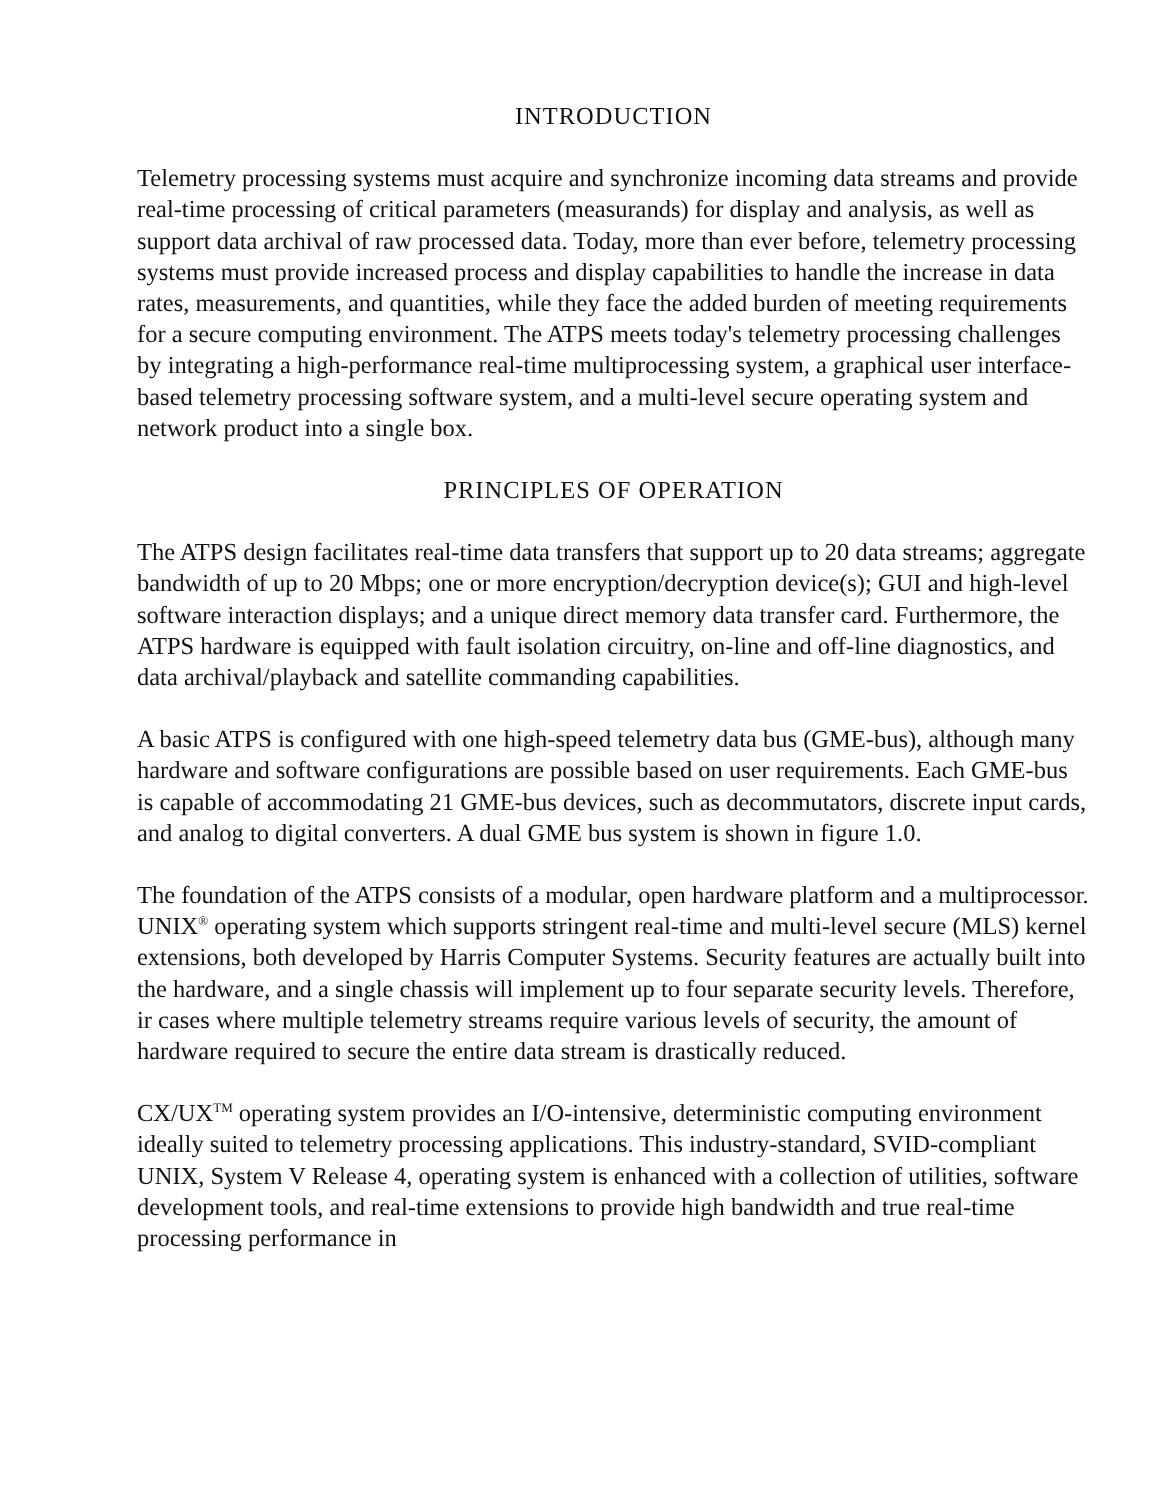INTRODUCTION
Telemetry processing systems must acquire and synchronize incoming data streams and provide real-time processing of critical parameters (measurands) for display and analysis, as well as support data archival of raw processed data. Today, more than ever before, telemetry processing systems must provide increased process and display capabilities to handle the increase in data rates, measurements, and quantities, while they face the added burden of meeting requirements for a secure computing environment. The ATPS meets today's telemetry processing challenges by integrating a high-performance real-time multiprocessing system, a graphical user interface-based telemetry processing software system, and a multi-level secure operating system and network product into a single box.
PRINCIPLES OF OPERATION
The ATPS design facilitates real-time data transfers that support up to 20 data streams; aggregate bandwidth of up to 20 Mbps; one or more encryption/decryption device(s); GUI and high-level software interaction displays; and a unique direct memory data transfer card. Furthermore, the ATPS hardware is equipped with fault isolation circuitry, on-line and off-line diagnostics, and data archival/playback and satellite commanding capabilities.
A basic ATPS is configured with one high-speed telemetry data bus (GME-bus), although many hardware and software configurations are possible based on user requirements. Each GME-bus is capable of accommodating 21 GME-bus devices, such as decommutators, discrete input cards, and analog to digital converters. A dual GME bus system is shown in figure 1.0.
The foundation of the ATPS consists of a modular, open hardware platform and a multiprocessor. UNIX<sup>®</sup> operating system which supports stringent real-time and multi-level secure (MLS) kernel extensions, both developed by Harris Computer Systems. Security features are actually built into the hardware, and a single chassis will implement up to four separate security levels. Therefore, ir cases where multiple telemetry streams require various levels of security, the amount of hardware required to secure the entire data stream is drastically reduced.
CX/UX<sup>TM</sup> operating system provides an I/O-intensive, deterministic computing environment ideally suited to telemetry processing applications. This industry-standard, SVID-compliant UNIX, System V Release 4, operating system is enhanced with a collection of utilities, software development tools, and real-time extensions to provide high bandwidth and true real-time processing performance in